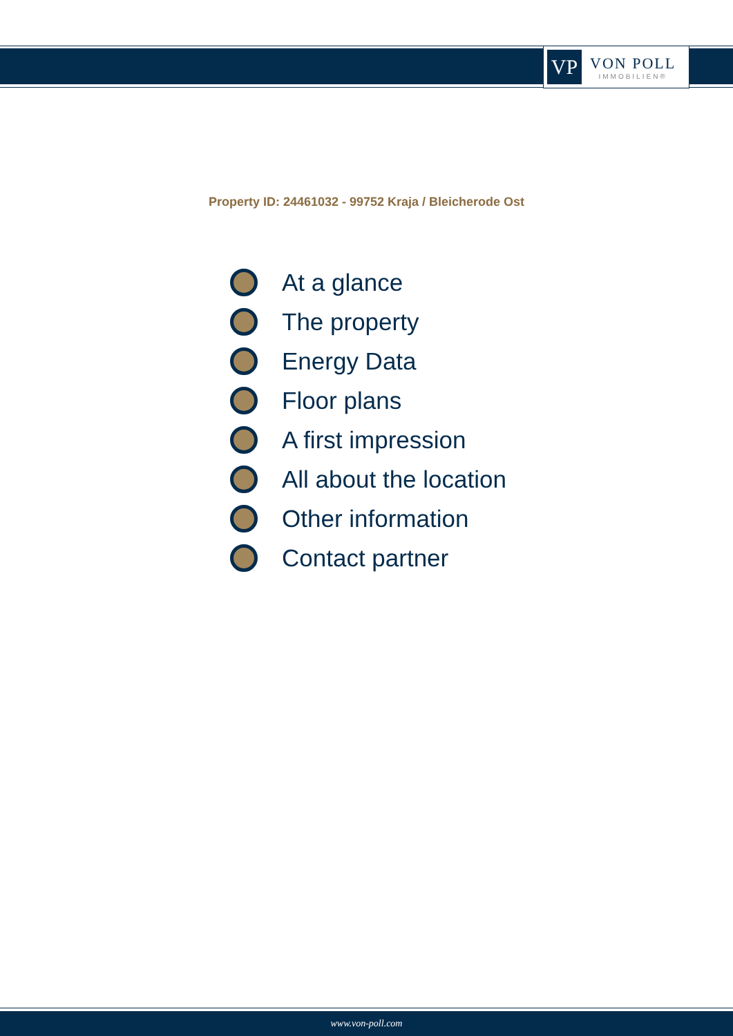VP
VON POLL
IMMOBILIEN®
Property ID: 24461032 - 99752 Kraja / Bleicherode Ost
At a glance
The property
Energy Data
Floor plans
A first impression
All about the location
Other information
Contact partner
www.von-poll.com